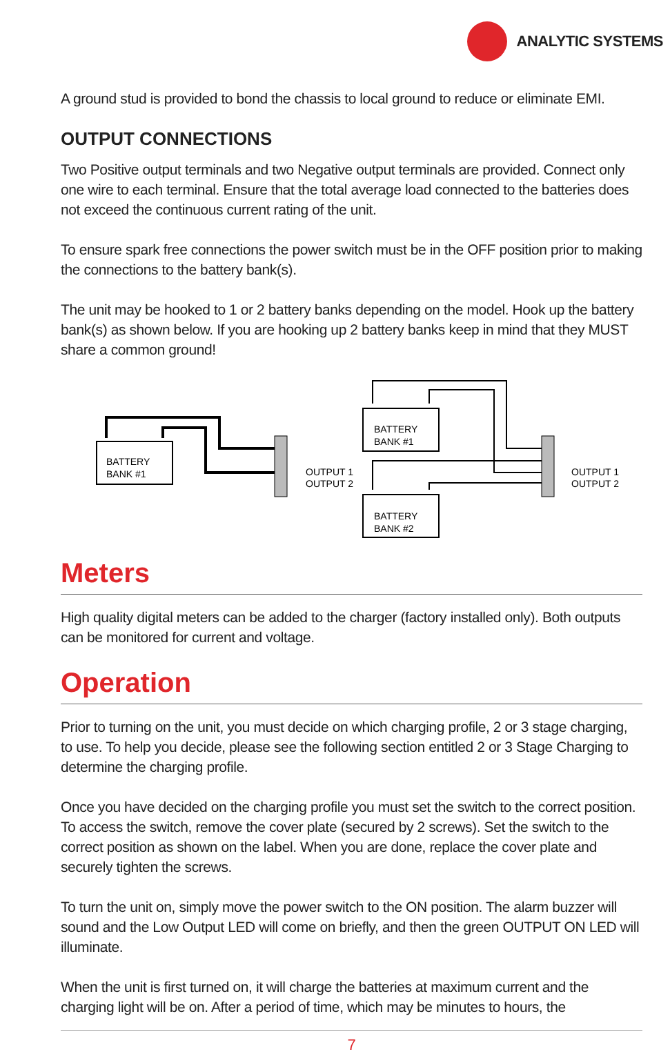ANALYTIC SYSTEMS
A ground stud is provided to bond the chassis to local ground to reduce or eliminate EMI.
OUTPUT CONNECTIONS
Two Positive output terminals and two Negative output terminals are provided. Connect only one wire to each terminal. Ensure that the total average load connected to the batteries does not exceed the continuous current rating of the unit.
To ensure spark free connections the power switch must be in the OFF position prior to making the connections to the battery bank(s).
The unit may be hooked to 1 or 2 battery banks depending on the model. Hook up the battery bank(s) as shown below. If you are hooking up 2 battery banks keep in mind that they MUST share a common ground!
BATTERY
BANK #1
OUTPUT 1
OUTPUT 2
BATTERY
BANK #1
BATTERY
BANK #2
OUTPUT 1
OUTPUT 2
Meters
High quality digital meters can be added to the charger (factory installed only). Both outputs can be monitored for current and voltage.
Operation
Prior to turning on the unit, you must decide on which charging profile, 2 or 3 stage charging, to use. To help you decide, please see the following section entitled 2 or 3 Stage Charging to determine the charging profile.
Once you have decided on the charging profile you must set the switch to the correct position. To access the switch, remove the cover plate (secured by 2 screws). Set the switch to the correct position as shown on the label. When you are done, replace the cover plate and securely tighten the screws.
To turn the unit on, simply move the power switch to the ON position. The alarm buzzer will sound and the Low Output LED will come on briefly, and then the green OUTPUT ON LED will illuminate.
When the unit is first turned on, it will charge the batteries at maximum current and the charging light will be on. After a period of time, which may be minutes to hours, the
7